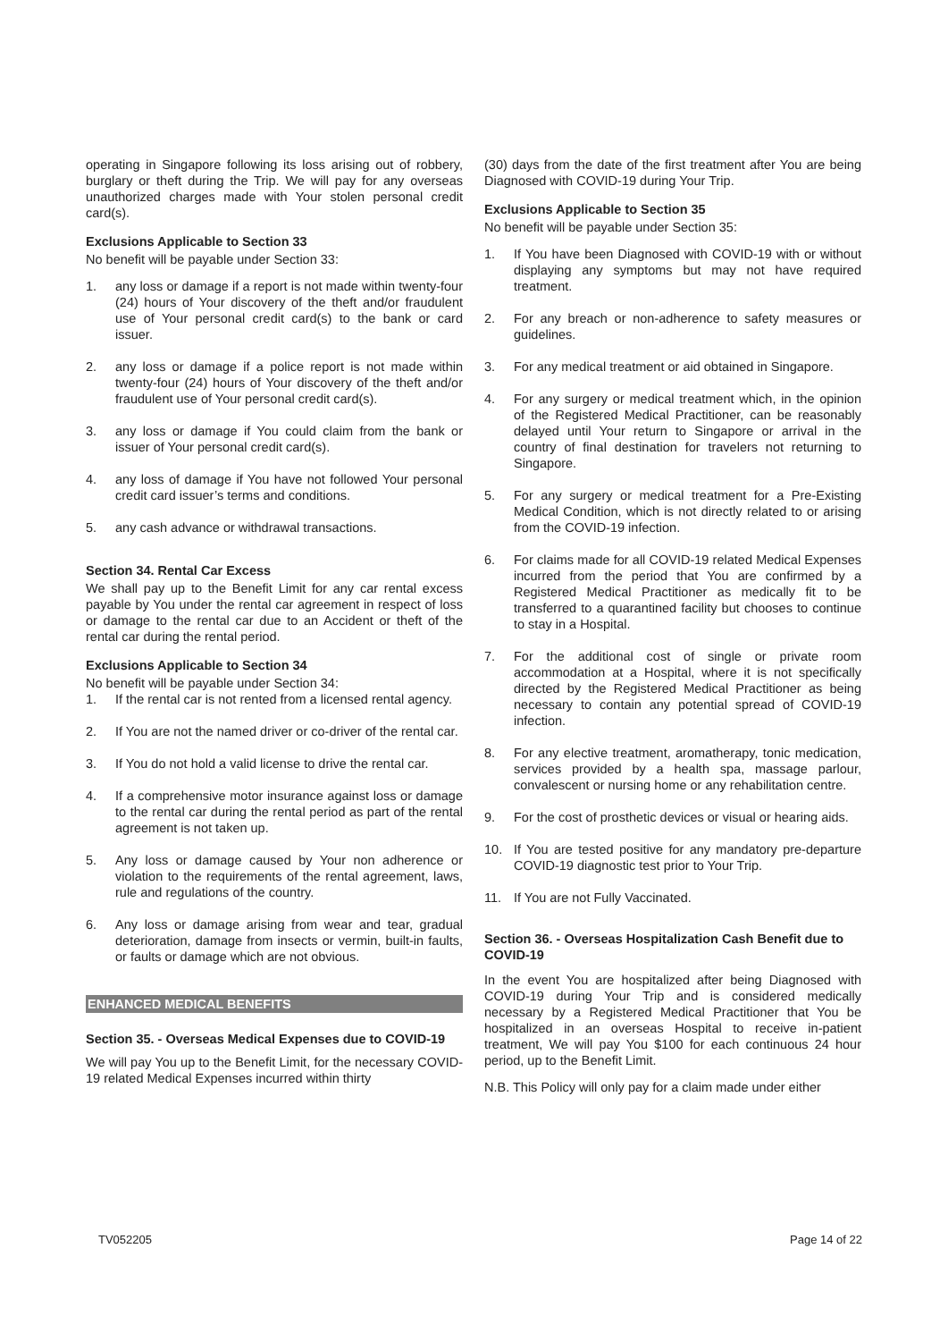operating in Singapore following its loss arising out of robbery, burglary or theft during the Trip. We will pay for any overseas unauthorized charges made with Your stolen personal credit card(s).
Exclusions Applicable to Section 33
No benefit will be payable under Section 33:
1. any loss or damage if a report is not made within twenty-four (24) hours of Your discovery of the theft and/or fraudulent use of Your personal credit card(s) to the bank or card issuer.
2. any loss or damage if a police report is not made within twenty-four (24) hours of Your discovery of the theft and/or fraudulent use of Your personal credit card(s).
3. any loss or damage if You could claim from the bank or issuer of Your personal credit card(s).
4. any loss of damage if You have not followed Your personal credit card issuer’s terms and conditions.
5. any cash advance or withdrawal transactions.
Section 34. Rental Car Excess
We shall pay up to the Benefit Limit for any car rental excess payable by You under the rental car agreement in respect of loss or damage to the rental car due to an Accident or theft of the rental car during the rental period.
Exclusions Applicable to Section 34
No benefit will be payable under Section 34:
1. If the rental car is not rented from a licensed rental agency.
2. If You are not the named driver or co-driver of the rental car.
3. If You do not hold a valid license to drive the rental car.
4. If a comprehensive motor insurance against loss or damage to the rental car during the rental period as part of the rental agreement is not taken up.
5. Any loss or damage caused by Your non adherence or violation to the requirements of the rental agreement, laws, rule and regulations of the country.
6. Any loss or damage arising from wear and tear, gradual deterioration, damage from insects or vermin, built-in faults, or faults or damage which are not obvious.
ENHANCED MEDICAL BENEFITS
Section 35. - Overseas Medical Expenses due to COVID-19
We will pay You up to the Benefit Limit, for the necessary COVID-19 related Medical Expenses incurred within thirty
(30) days from the date of the first treatment after You are being Diagnosed with COVID-19 during Your Trip.
Exclusions Applicable to Section 35
No benefit will be payable under Section 35:
1. If You have been Diagnosed with COVID-19 with or without displaying any symptoms but may not have required treatment.
2. For any breach or non-adherence to safety measures or guidelines.
3. For any medical treatment or aid obtained in Singapore.
4. For any surgery or medical treatment which, in the opinion of the Registered Medical Practitioner, can be reasonably delayed until Your return to Singapore or arrival in the country of final destination for travelers not returning to Singapore.
5. For any surgery or medical treatment for a Pre-Existing Medical Condition, which is not directly related to or arising from the COVID-19 infection.
6. For claims made for all COVID-19 related Medical Expenses incurred from the period that You are confirmed by a Registered Medical Practitioner as medically fit to be transferred to a quarantined facility but chooses to continue to stay in a Hospital.
7. For the additional cost of single or private room accommodation at a Hospital, where it is not specifically directed by the Registered Medical Practitioner as being necessary to contain any potential spread of COVID-19 infection.
8. For any elective treatment, aromatherapy, tonic medication, services provided by a health spa, massage parlour, convalescent or nursing home or any rehabilitation centre.
9. For the cost of prosthetic devices or visual or hearing aids.
10. If You are tested positive for any mandatory pre-departure COVID-19 diagnostic test prior to Your Trip.
11. If You are not Fully Vaccinated.
Section 36. - Overseas Hospitalization Cash Benefit due to COVID-19
In the event You are hospitalized after being Diagnosed with COVID-19 during Your Trip and is considered medically necessary by a Registered Medical Practitioner that You be hospitalized in an overseas Hospital to receive in-patient treatment, We will pay You $100 for each continuous 24 hour period, up to the Benefit Limit.
N.B. This Policy will only pay for a claim made under either
TV052205 Page 14 of 22